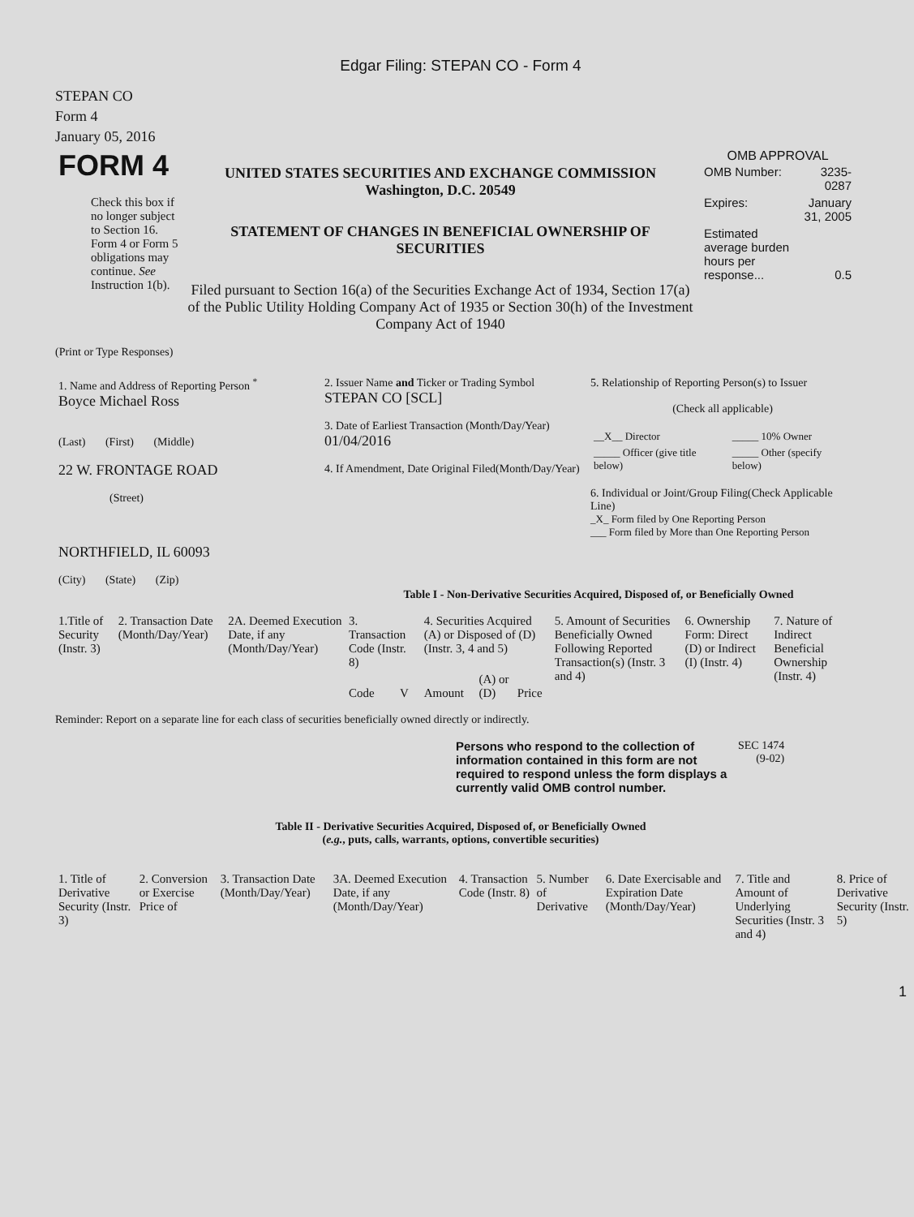Edgar Filing: STEPAN CO - Form 4
STEPAN CO
Form 4
January 05, 2016
| FORM 4 Check this box if no longer subject to Section 16. Form 4 or Form 5 obligations may continue. See Instruction 1(b). | UNITED STATES SECURITIES AND EXCHANGE COMMISSION Washington, D.C. 20549 STATEMENT OF CHANGES IN BENEFICIAL OWNERSHIP OF SECURITIES Filed pursuant to Section 16(a) of the Securities Exchange Act of 1934, Section 17(a) of the Public Utility Holding Company Act of 1935 or Section 30(h) of the Investment Company Act of 1940 | OMB APPROVAL / OMB Number: / 3235-0287 / / Expires: / January 31, 2005 / / Estimated average burden hours per response... / 0.5 / |
(Print or Type Responses)
| 1. Name and Address of Reporting Person <sup>*</sup> Boyce Michael Ross (Last) (First) (Middle) 22 W. FRONTAGE ROAD (Street) NORTHFIELD, IL 60093 (City) (State) (Zip) | 2. Issuer Name and Ticker or Trading Symbol STEPAN CO [SCL] 3. Date of Earliest Transaction (Month/Day/Year) 01/04/2016 4. If Amendment, Date Original Filed(Month/Day/Year) | 5. Relationship of Reporting Person(s) to Issuer (Check all applicable) / __X__ Director / _____ 10% Owner / / _____ Officer (give title below) / _____ Other (specify below) / 6. Individual or Joint/Group Filing(Check Applicable Line) _X_ Form filed by One Reporting Person ___ Form filed by More than One Reporting Person |
Table I - Non-Derivative Securities Acquired, Disposed of, or Beneficially Owned
| 1.Title of Security (Instr. 3) | 2. Transaction Date (Month/Day/Year) | 2A. Deemed Execution Date, if any (Month/Day/Year) | 3. Transaction Code (Instr. 8) | | 4. Securities Acquired (A) or Disposed of (D) (Instr. 3, 4 and 5) | | | 5. Amount of Securities Beneficially Owned Following Reported Transaction(s) (Instr. 3 and 4) | 6. Ownership Form: Direct (D) or Indirect (I) (Instr. 4) | 7. Nature of Indirect Beneficial Ownership (Instr. 4) |
| --- | --- | --- | --- | --- | --- | --- | --- | --- | --- | --- |
| | | | Code | V | Amount | (A) or (D) | Price | | | |
Reminder: Report on a separate line for each class of securities beneficially owned directly or indirectly.
| Persons who respond to the collection of information contained in this form are not required to respond unless the form displays a currently valid OMB control number. | SEC 1474 (9-02) |
Table II - Derivative Securities Acquired, Disposed of, or Beneficially Owned
(e.g., puts, calls, warrants, options, convertible securities)
| 1. Title of Derivative Security (Instr. 3) | 2. Conversion or Exercise Price of | 3. Transaction Date (Month/Day/Year) | 3A. Deemed Execution Date, if any (Month/Day/Year) | 4. Transaction Code (Instr. 8) | 5. Number of Derivative | 6. Date Exercisable and Expiration Date (Month/Day/Year) | 7. Title and Amount of Underlying Securities (Instr. 3 and 4) | 8. Price of Derivative Security (Instr. 5) |
| --- | --- | --- | --- | --- | --- | --- | --- | --- |
1